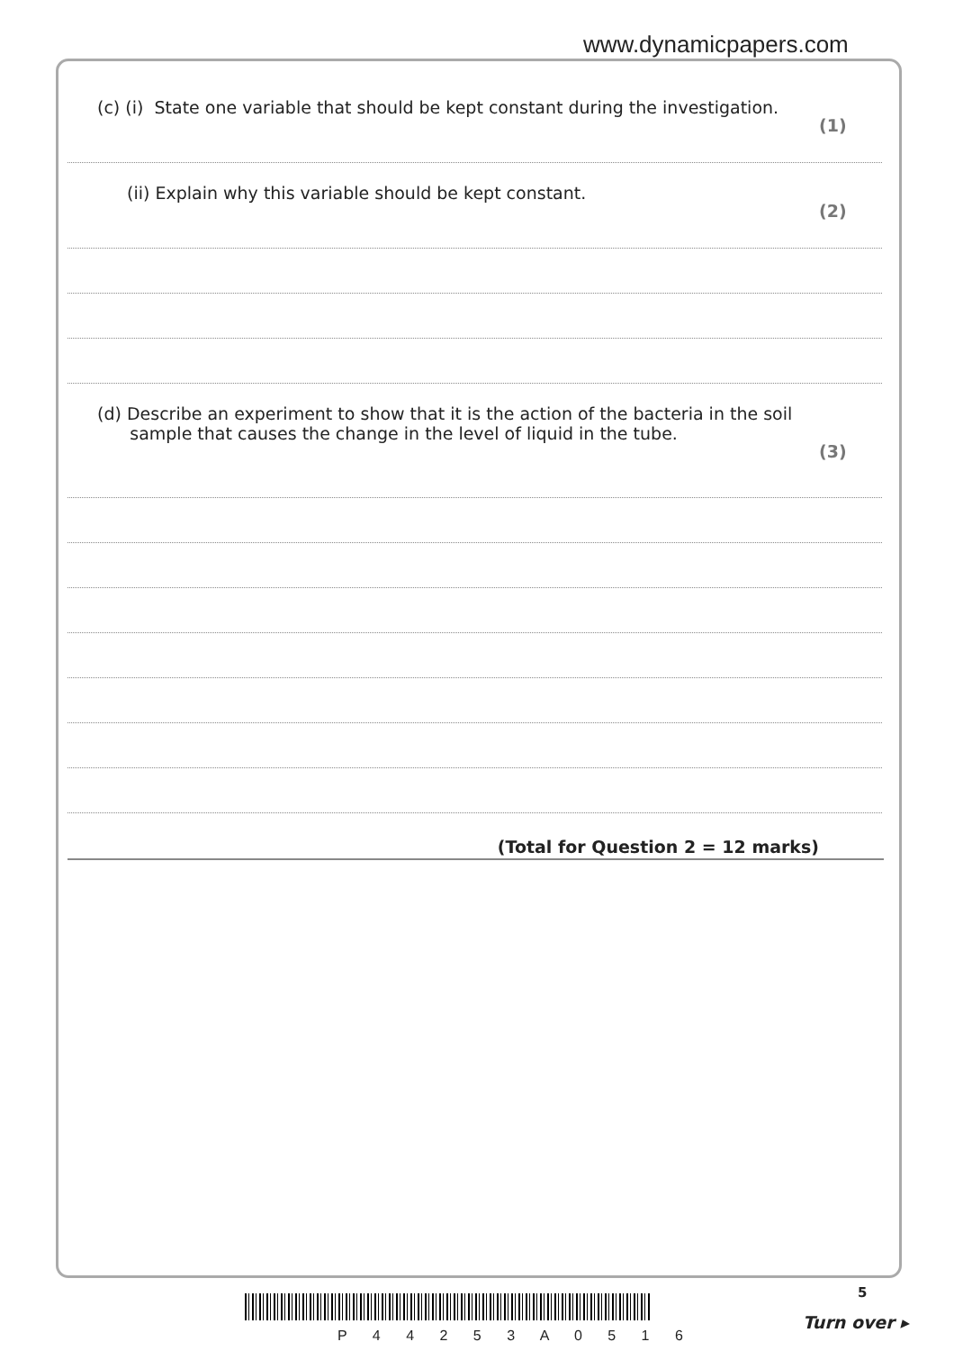www.dynamicpapers.com
(c) (i) State one variable that should be kept constant during the investigation.
(1)
(ii) Explain why this variable should be kept constant.
(2)
(d) Describe an experiment to show that it is the action of the bacteria in the soil
sample that causes the change in the level of liquid in the tube.
(3)
(Total for Question 2 = 12 marks)
P 4 4 2 5 3 A 0 5 1 6
5
Turn over ▸